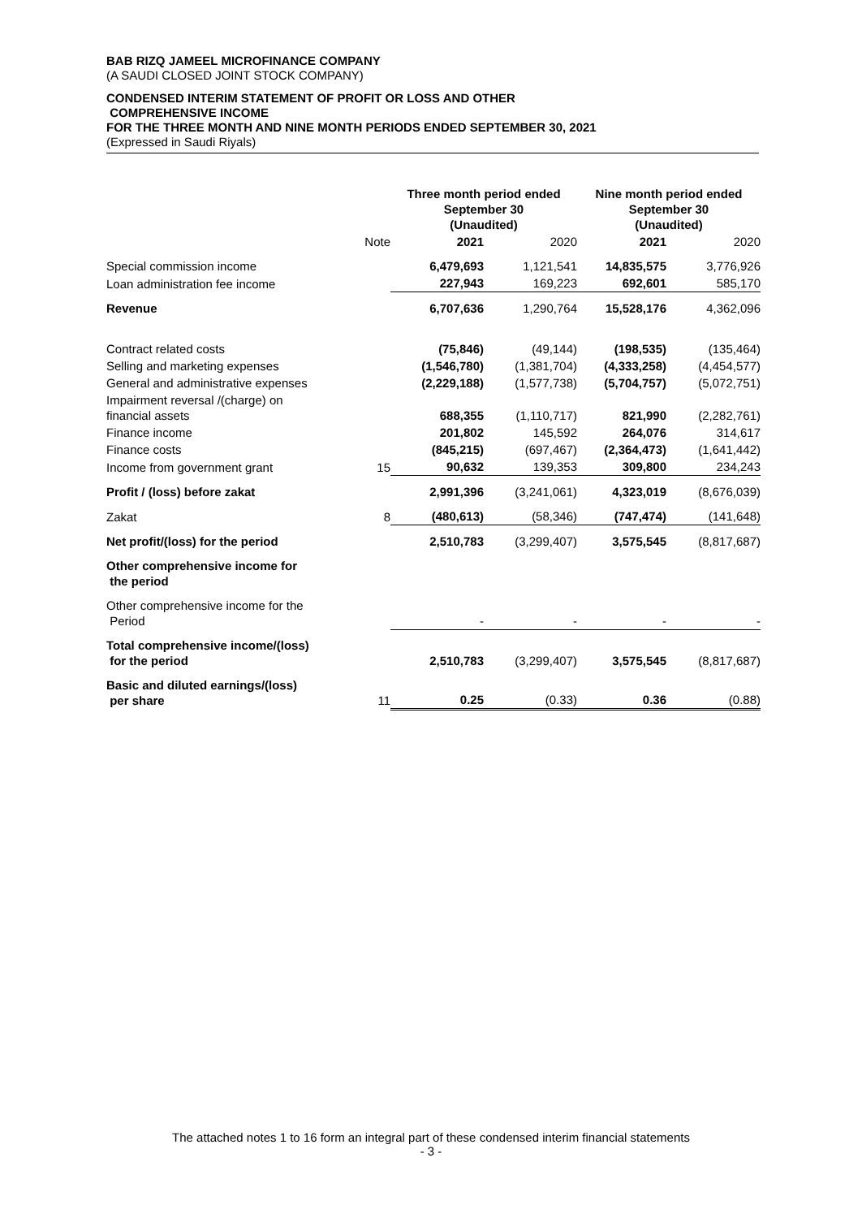BAB RIZQ JAMEEL MICROFINANCE COMPANY
(A SAUDI CLOSED JOINT STOCK COMPANY)
CONDENSED INTERIM STATEMENT OF PROFIT OR LOSS AND OTHER
COMPREHENSIVE INCOME
FOR THE THREE MONTH AND NINE MONTH PERIODS ENDED SEPTEMBER 30, 2021
(Expressed in Saudi Riyals)
| | | Three month period ended September 30 (Unaudited) | | Nine month period ended September 30 (Unaudited) | |
| --- | --- | --- | --- | --- | --- |
| | Note | 2021 | 2020 | 2021 | 2020 |
| Special commission income | | 6,479,693 | 1,121,541 | 14,835,575 | 3,776,926 |
| Loan administration fee income | | 227,943 | 169,223 | 692,601 | 585,170 |
| Revenue | | 6,707,636 | 1,290,764 | 15,528,176 | 4,362,096 |
| Contract related costs | | (75,846) | (49,144) | (198,535) | (135,464) |
| Selling and marketing expenses | | (1,546,780) | (1,381,704) | (4,333,258) | (4,454,577) |
| General and administrative expenses | | (2,229,188) | (1,577,738) | (5,704,757) | (5,072,751) |
| Impairment reversal /(charge) on financial assets | | 688,355 | (1,110,717) | 821,990 | (2,282,761) |
| Finance income | | 201,802 | 145,592 | 264,076 | 314,617 |
| Finance costs | | (845,215) | (697,467) | (2,364,473) | (1,641,442) |
| Income from government grant | 15 | 90,632 | 139,353 | 309,800 | 234,243 |
| Profit / (loss) before zakat | | 2,991,396 | (3,241,061) | 4,323,019 | (8,676,039) |
| Zakat | 8 | (480,613) | (58,346) | (747,474) | (141,648) |
| Net profit/(loss) for the period | | 2,510,783 | (3,299,407) | 3,575,545 | (8,817,687) |
| Other comprehensive income for the period | | | | | |
| Other comprehensive income for the Period | | - | - | - | - |
| Total comprehensive income/(loss) for the period | | 2,510,783 | (3,299,407) | 3,575,545 | (8,817,687) |
| Basic and diluted earnings/(loss) per share | 11 | 0.25 | (0.33) | 0.36 | (0.88) |
The attached notes 1 to 16 form an integral part of these condensed interim financial statements
- 3 -